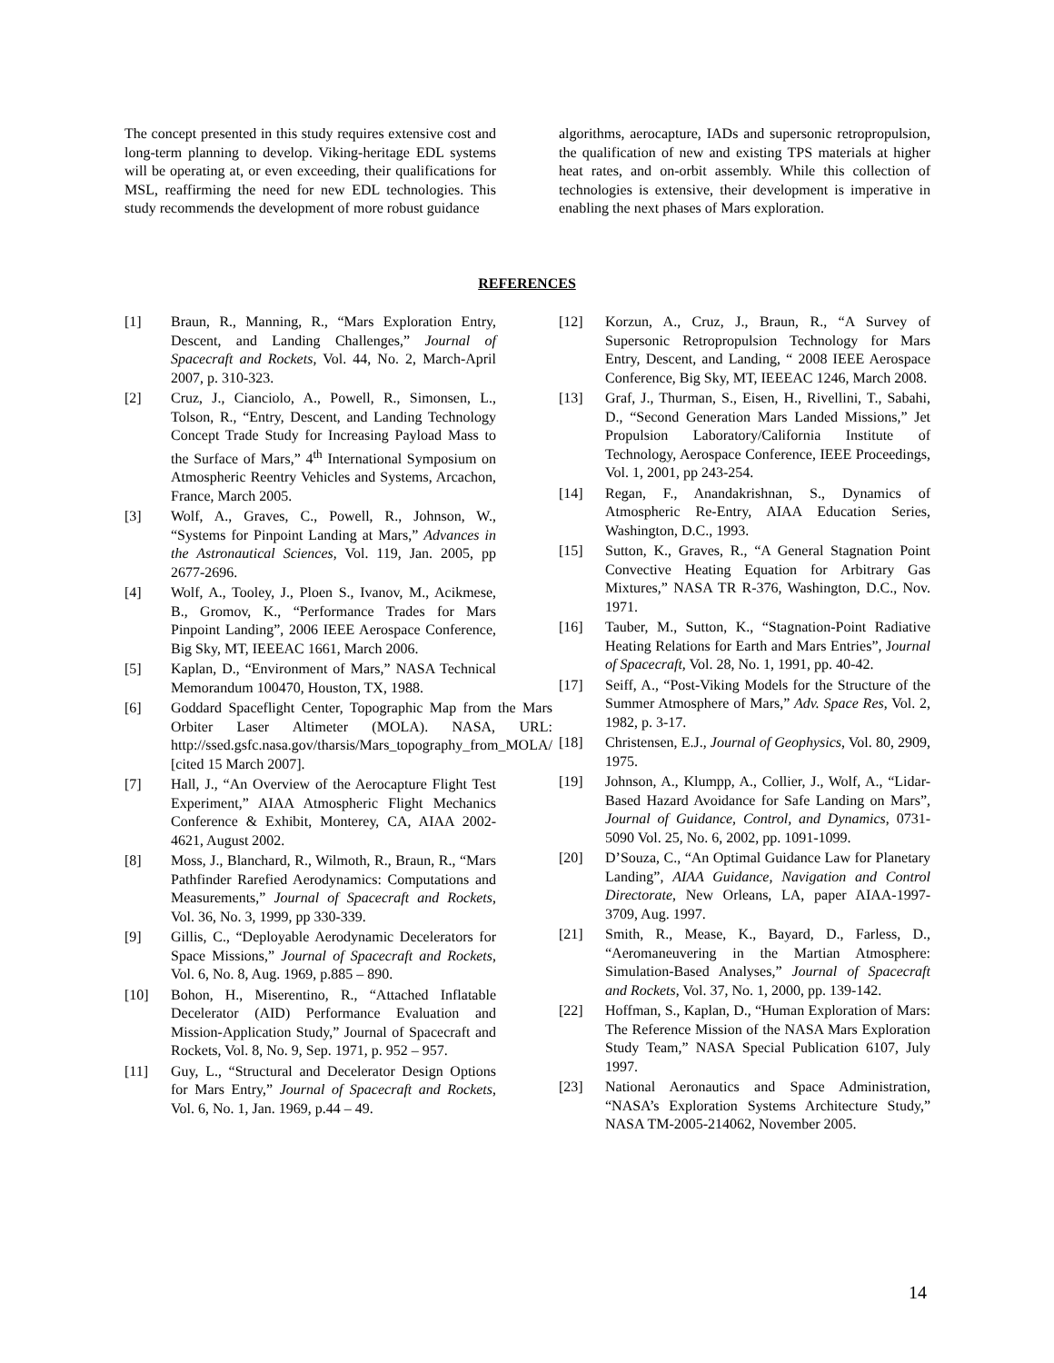The concept presented in this study requires extensive cost and long-term planning to develop. Viking-heritage EDL systems will be operating at, or even exceeding, their qualifications for MSL, reaffirming the need for new EDL technologies. This study recommends the development of more robust guidance
algorithms, aerocapture, IADs and supersonic retropropulsion, the qualification of new and existing TPS materials at higher heat rates, and on-orbit assembly. While this collection of technologies is extensive, their development is imperative in enabling the next phases of Mars exploration.
REFERENCES
[1] Braun, R., Manning, R., “Mars Exploration Entry, Descent, and Landing Challenges,” Journal of Spacecraft and Rockets, Vol. 44, No. 2, March-April 2007, p. 310-323.
[2] Cruz, J., Cianciolo, A., Powell, R., Simonsen, L., Tolson, R., “Entry, Descent, and Landing Technology Concept Trade Study for Increasing Payload Mass to the Surface of Mars,” 4<sup>th</sup> International Symposium on Atmospheric Reentry Vehicles and Systems, Arcachon, France, March 2005.
[3] Wolf, A., Graves, C., Powell, R., Johnson, W., “Systems for Pinpoint Landing at Mars,” Advances in the Astronautical Sciences, Vol. 119, Jan. 2005, pp 2677-2696.
[4] Wolf, A., Tooley, J., Ploen S., Ivanov, M., Acikmese, B., Gromov, K., “Performance Trades for Mars Pinpoint Landing”, 2006 IEEE Aerospace Conference, Big Sky, MT, IEEEAC 1661, March 2006.
[5] Kaplan, D., “Environment of Mars,” NASA Technical Memorandum 100470, Houston, TX, 1988.
[6] Goddard Spaceflight Center, Topographic Map from the Mars Orbiter Laser Altimeter (MOLA). NASA, URL: http://ssed.gsfc.nasa.gov/tharsis/Mars_topography_from_MOLA/ [cited 15 March 2007].
[7] Hall, J., “An Overview of the Aerocapture Flight Test Experiment,” AIAA Atmospheric Flight Mechanics Conference & Exhibit, Monterey, CA, AIAA 2002-4621, August 2002.
[8] Moss, J., Blanchard, R., Wilmoth, R., Braun, R., “Mars Pathfinder Rarefied Aerodynamics: Computations and Measurements,” Journal of Spacecraft and Rockets, Vol. 36, No. 3, 1999, pp 330-339.
[9] Gillis, C., “Deployable Aerodynamic Decelerators for Space Missions,” Journal of Spacecraft and Rockets, Vol. 6, No. 8, Aug. 1969, p.885 – 890.
[10] Bohon, H., Miserentino, R., “Attached Inflatable Decelerator (AID) Performance Evaluation and Mission-Application Study,” Journal of Spacecraft and Rockets, Vol. 8, No. 9, Sep. 1971, p. 952 – 957.
[11] Guy, L., “Structural and Decelerator Design Options for Mars Entry,” Journal of Spacecraft and Rockets, Vol. 6, No. 1, Jan. 1969, p.44 – 49.
[12] Korzun, A., Cruz, J., Braun, R., “A Survey of Supersonic Retropropulsion Technology for Mars Entry, Descent, and Landing, “ 2008 IEEE Aerospace Conference, Big Sky, MT, IEEEAC 1246, March 2008.
[13] Graf, J., Thurman, S., Eisen, H., Rivellini, T., Sabahi, D., “Second Generation Mars Landed Missions,” Jet Propulsion Laboratory/California Institute of Technology, Aerospace Conference, IEEE Proceedings, Vol. 1, 2001, pp 243-254.
[14] Regan, F., Anandakrishnan, S., Dynamics of Atmospheric Re-Entry, AIAA Education Series, Washington, D.C., 1993.
[15] Sutton, K., Graves, R., “A General Stagnation Point Convective Heating Equation for Arbitrary Gas Mixtures,” NASA TR R-376, Washington, D.C., Nov. 1971.
[16] Tauber, M., Sutton, K., “Stagnation-Point Radiative Heating Relations for Earth and Mars Entries”, Journal of Spacecraft, Vol. 28, No. 1, 1991, pp. 40-42.
[17] Seiff, A., “Post-Viking Models for the Structure of the Summer Atmosphere of Mars,” Adv. Space Res, Vol. 2, 1982, p. 3-17.
[18] Christensen, E.J., Journal of Geophysics, Vol. 80, 2909, 1975.
[19] Johnson, A., Klumpp, A., Collier, J., Wolf, A., “Lidar-Based Hazard Avoidance for Safe Landing on Mars”, Journal of Guidance, Control, and Dynamics, 0731-5090 Vol. 25, No. 6, 2002, pp. 1091-1099.
[20] D’Souza, C., “An Optimal Guidance Law for Planetary Landing”, AIAA Guidance, Navigation and Control Directorate, New Orleans, LA, paper AIAA-1997-3709, Aug. 1997.
[21] Smith, R., Mease, K., Bayard, D., Farless, D., “Aeromaneuvering in the Martian Atmosphere: Simulation-Based Analyses,” Journal of Spacecraft and Rockets, Vol. 37, No. 1, 2000, pp. 139-142.
[22] Hoffman, S., Kaplan, D., “Human Exploration of Mars: The Reference Mission of the NASA Mars Exploration Study Team,” NASA Special Publication 6107, July 1997.
[23] National Aeronautics and Space Administration, “NASA’s Exploration Systems Architecture Study,” NASA TM-2005-214062, November 2005.
14